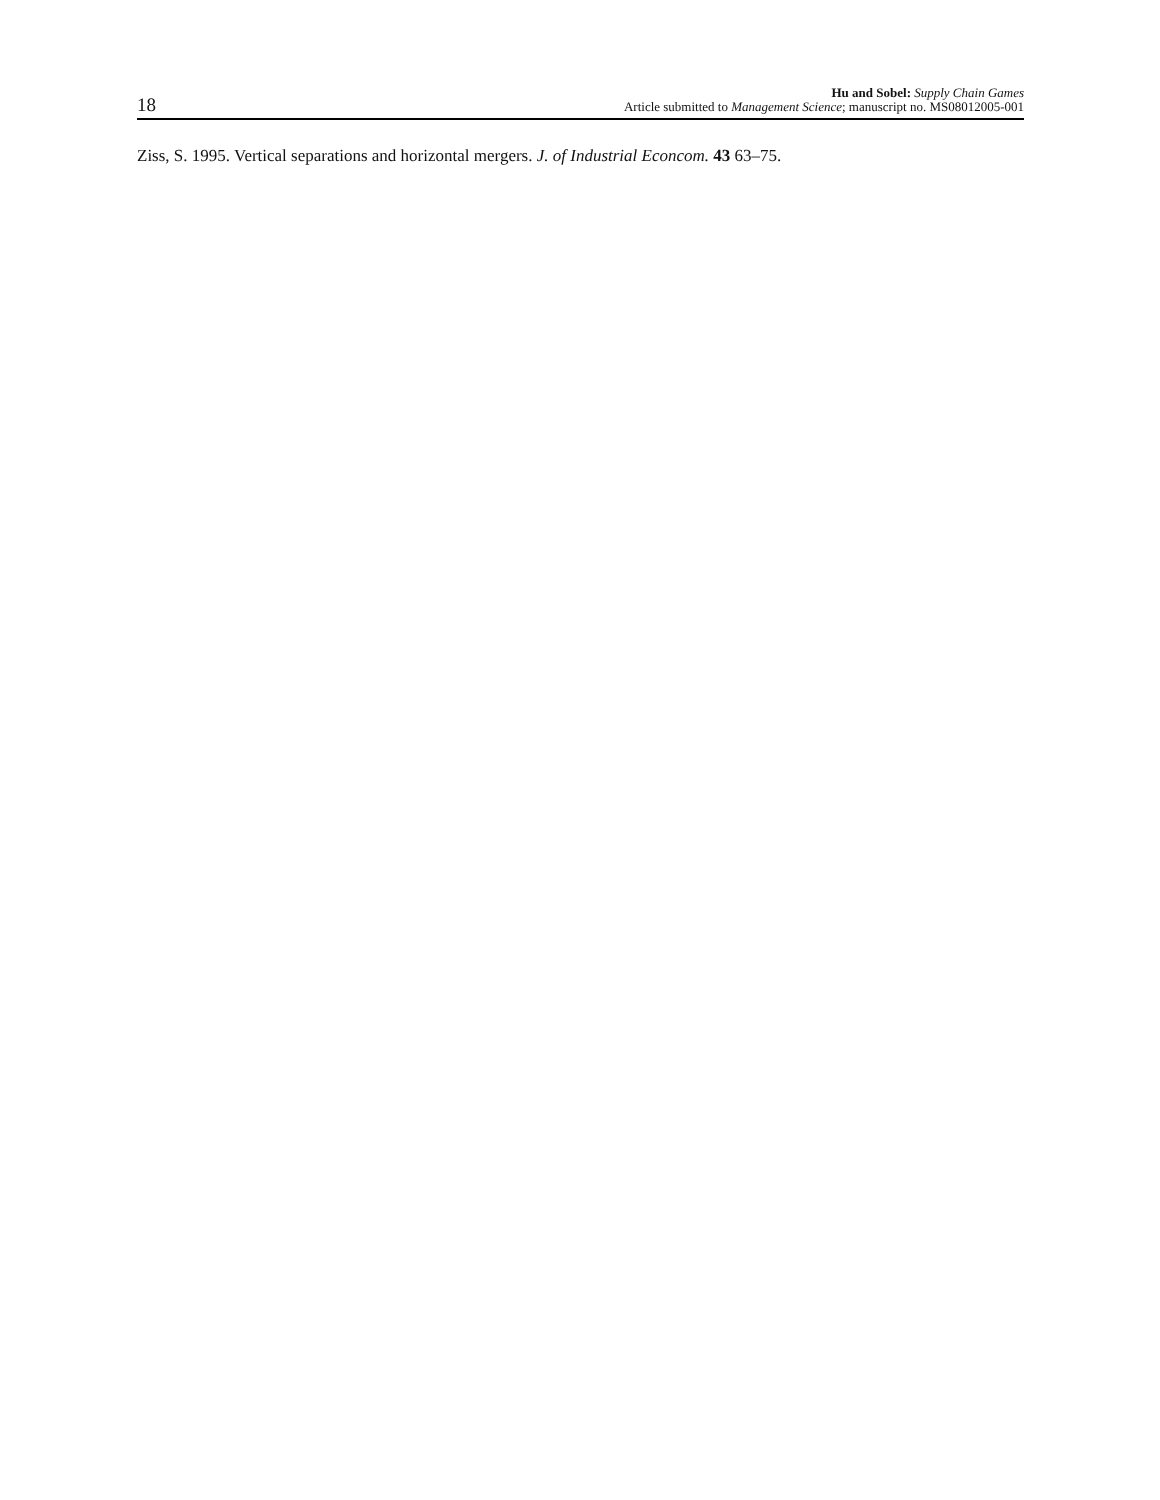18
Hu and Sobel: Supply Chain Games
Article submitted to Management Science; manuscript no. MS08012005-001
Ziss, S. 1995. Vertical separations and horizontal mergers. J. of Industrial Econcom. 43 63–75.